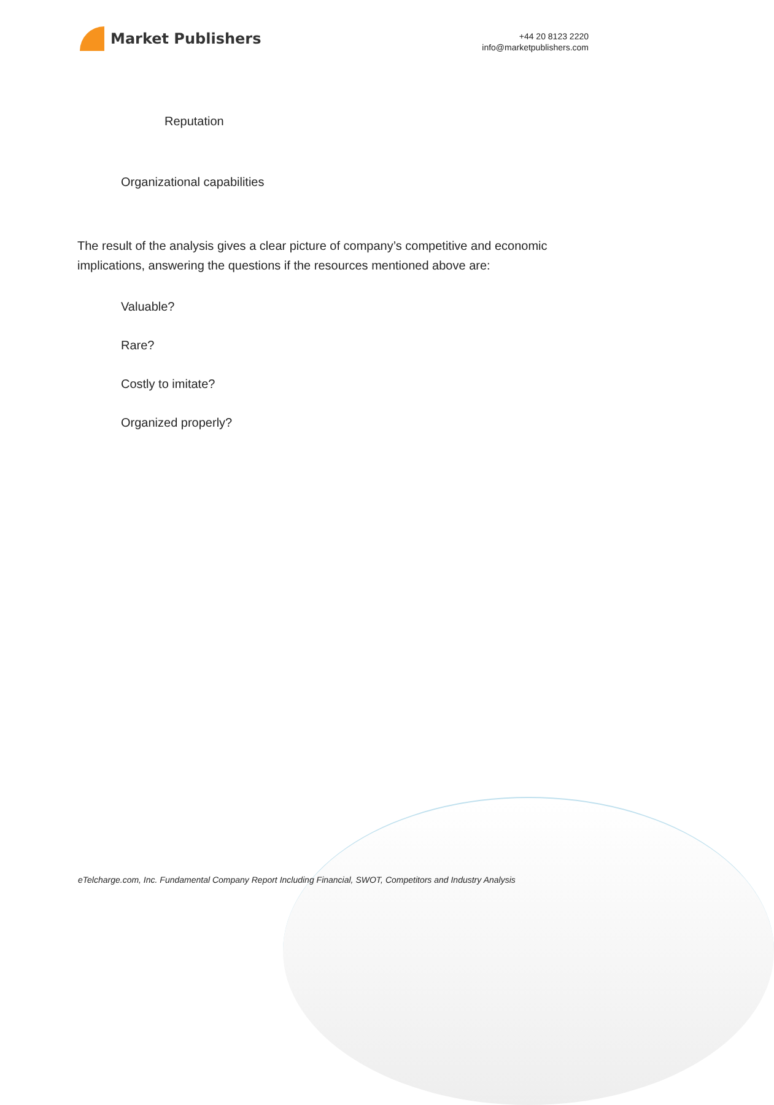Market Publishers
+44 20 8123 2220
info@marketpublishers.com
Reputation
Organizational capabilities
The result of the analysis gives a clear picture of company’s competitive and economic implications, answering the questions if the resources mentioned above are:
Valuable?
Rare?
Costly to imitate?
Organized properly?
eTelcharge.com, Inc. Fundamental Company Report Including Financial, SWOT, Competitors and Industry Analysis